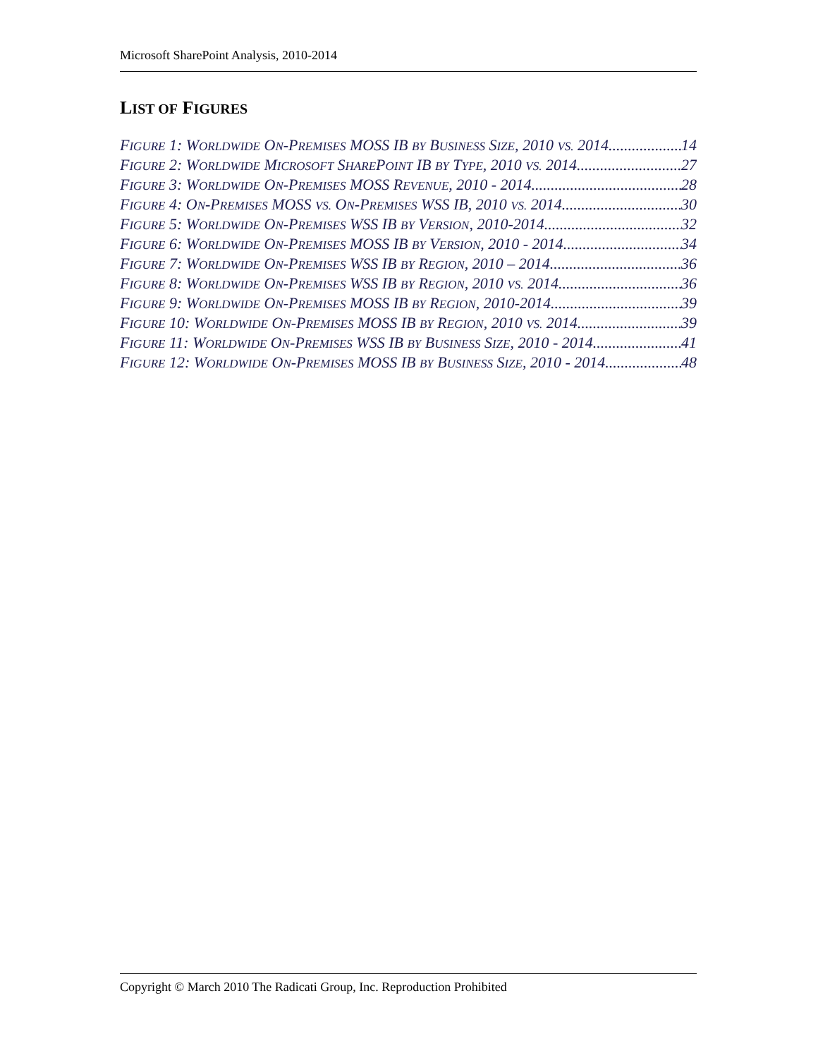Microsoft SharePoint Analysis, 2010-2014
LIST OF FIGURES
FIGURE 1: WORLDWIDE ON-PREMISES MOSS IB BY BUSINESS SIZE, 2010 VS. 2014 14
FIGURE 2: WORLDWIDE MICROSOFT SHAREPOINT IB BY TYPE, 2010 VS. 2014 27
FIGURE 3: WORLDWIDE ON-PREMISES MOSS REVENUE, 2010 - 2014 28
FIGURE 4: ON-PREMISES MOSS VS. ON-PREMISES WSS IB, 2010 VS. 2014 30
FIGURE 5: WORLDWIDE ON-PREMISES WSS IB BY VERSION, 2010-2014 32
FIGURE 6: WORLDWIDE ON-PREMISES MOSS IB BY VERSION, 2010 - 2014 34
FIGURE 7: WORLDWIDE ON-PREMISES WSS IB BY REGION, 2010 – 2014 36
FIGURE 8: WORLDWIDE ON-PREMISES WSS IB BY REGION, 2010 VS. 2014 36
FIGURE 9: WORLDWIDE ON-PREMISES MOSS IB BY REGION, 2010-2014 39
FIGURE 10: WORLDWIDE ON-PREMISES MOSS IB BY REGION, 2010 VS. 2014 39
FIGURE 11: WORLDWIDE ON-PREMISES WSS IB BY BUSINESS SIZE, 2010 - 2014 41
FIGURE 12: WORLDWIDE ON-PREMISES MOSS IB BY BUSINESS SIZE, 2010 - 2014 48
Copyright © March 2010 The Radicati Group, Inc. Reproduction Prohibited